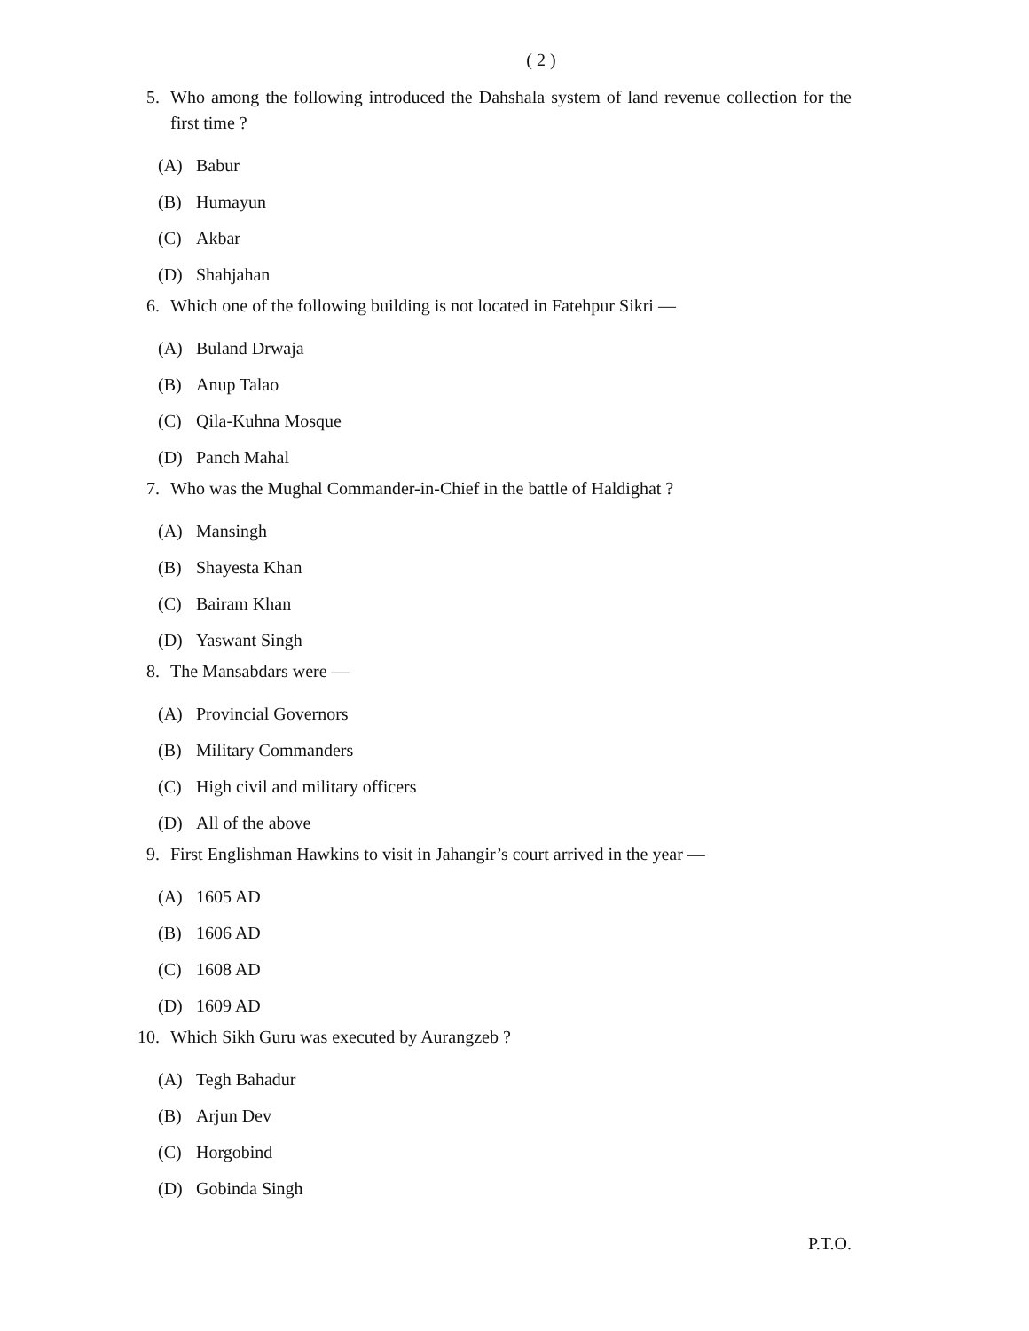( 2 )
5. Who among the following introduced the Dahshala system of land revenue collection for the first time ?
(A) Babur
(B) Humayun
(C) Akbar
(D) Shahjahan
6. Which one of the following building is not located in Fatehpur Sikri —
(A) Buland Drwaja
(B) Anup Talao
(C) Qila-Kuhna Mosque
(D) Panch Mahal
7. Who was the Mughal Commander-in-Chief in the battle of Haldighat ?
(A) Mansingh
(B) Shayesta Khan
(C) Bairam Khan
(D) Yaswant Singh
8. The Mansabdars were —
(A) Provincial Governors
(B) Military Commanders
(C) High civil and military officers
(D) All of the above
9. First Englishman Hawkins to visit in Jahangir’s court arrived in the year —
(A) 1605 AD
(B) 1606 AD
(C) 1608 AD
(D) 1609 AD
10. Which Sikh Guru was executed by Aurangzeb ?
(A) Tegh Bahadur
(B) Arjun Dev
(C) Horgobind
(D) Gobinda Singh
P.T.O.